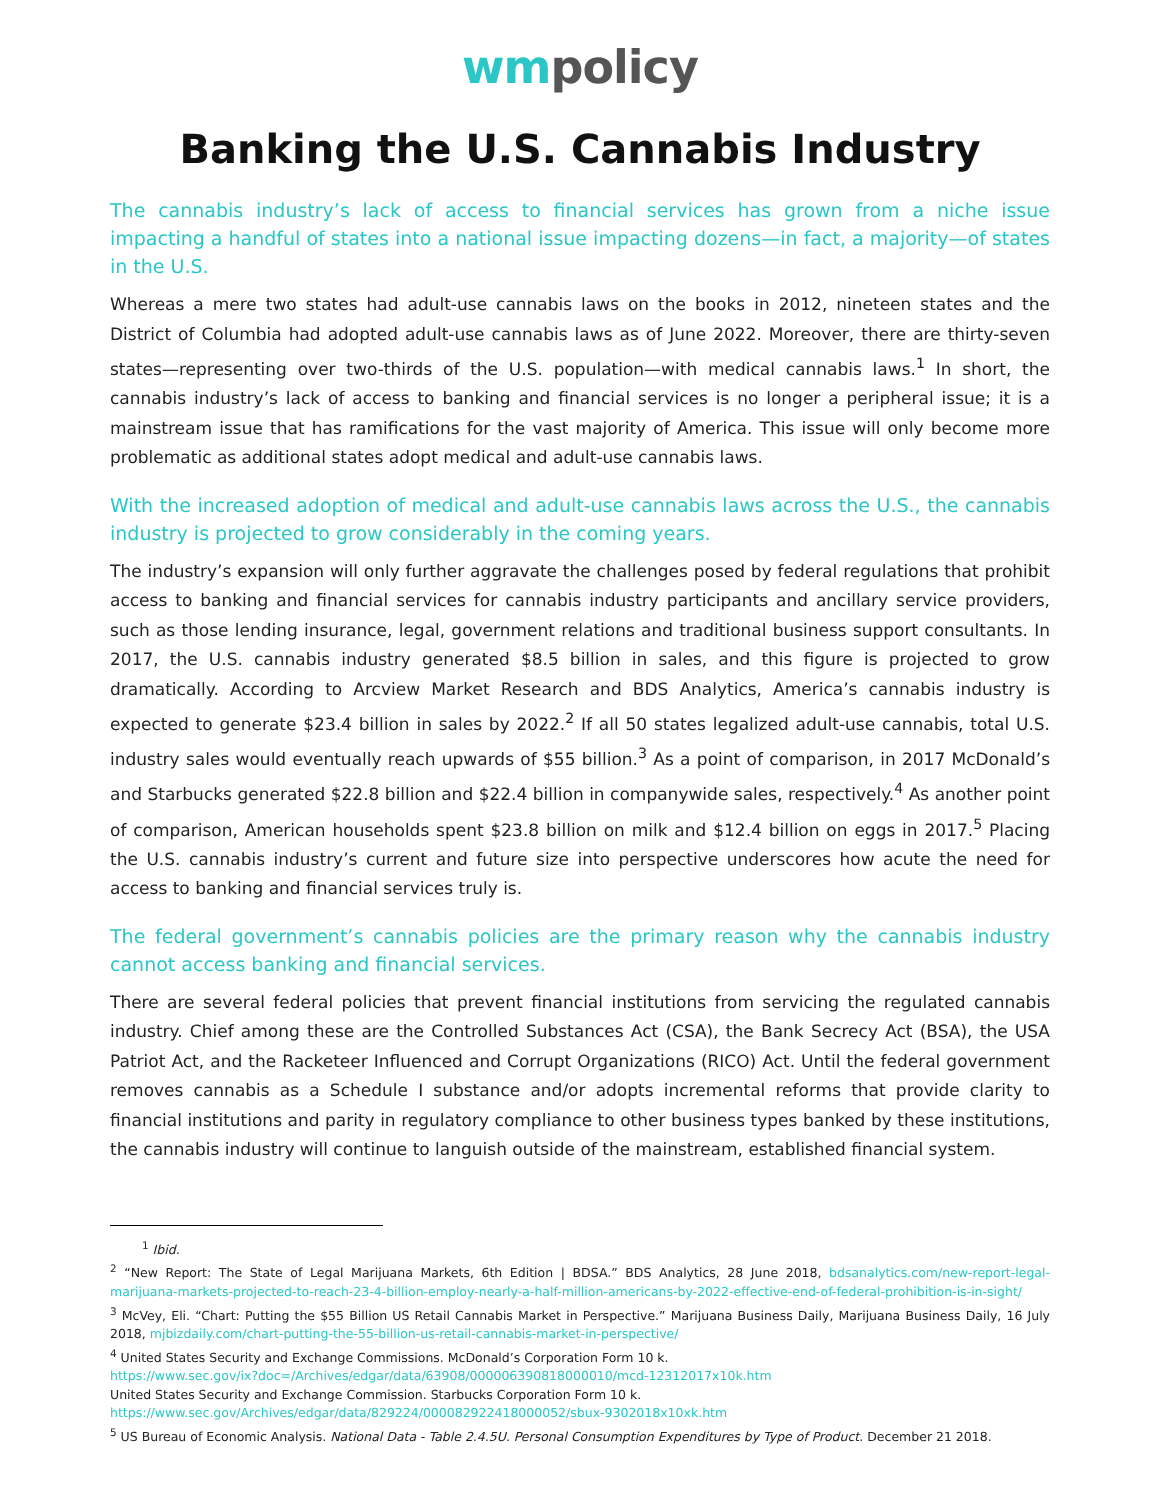wm policy
Banking the U.S. Cannabis Industry
The cannabis industry’s lack of access to financial services has grown from a niche issue impacting a handful of states into a national issue impacting dozens—in fact, a majority—of states in the U.S.
Whereas a mere two states had adult-use cannabis laws on the books in 2012, nineteen states and the District of Columbia had adopted adult-use cannabis laws as of June 2022. Moreover, there are thirty-seven states—representing over two-thirds of the U.S. population—with medical cannabis laws.<sup>1</sup> In short, the cannabis industry’s lack of access to banking and financial services is no longer a peripheral issue; it is a mainstream issue that has ramifications for the vast majority of America. This issue will only become more problematic as additional states adopt medical and adult-use cannabis laws.
With the increased adoption of medical and adult-use cannabis laws across the U.S., the cannabis industry is projected to grow considerably in the coming years.
The industry’s expansion will only further aggravate the challenges posed by federal regulations that prohibit access to banking and financial services for cannabis industry participants and ancillary service providers, such as those lending insurance, legal, government relations and traditional business support consultants. In 2017, the U.S. cannabis industry generated $8.5 billion in sales, and this figure is projected to grow dramatically. According to Arcview Market Research and BDS Analytics, America’s cannabis industry is expected to generate $23.4 billion in sales by 2022.<sup>2</sup> If all 50 states legalized adult-use cannabis, total U.S. industry sales would eventually reach upwards of $55 billion.<sup>3</sup> As a point of comparison, in 2017 McDonald’s and Starbucks generated $22.8 billion and $22.4 billion in companywide sales, respectively.<sup>4</sup> As another point of comparison, American households spent $23.8 billion on milk and $12.4 billion on eggs in 2017.<sup>5</sup> Placing the U.S. cannabis industry’s current and future size into perspective underscores how acute the need for access to banking and financial services truly is.
The federal government’s cannabis policies are the primary reason why the cannabis industry cannot access banking and financial services.
There are several federal policies that prevent financial institutions from servicing the regulated cannabis industry. Chief among these are the Controlled Substances Act (CSA), the Bank Secrecy Act (BSA), the USA Patriot Act, and the Racketeer Influenced and Corrupt Organizations (RICO) Act. Until the federal government removes cannabis as a Schedule I substance and/or adopts incremental reforms that provide clarity to financial institutions and parity in regulatory compliance to other business types banked by these institutions, the cannabis industry will continue to languish outside of the mainstream, established financial system.
<sup>1</sup> Ibid.
<sup>2</sup> “New Report: The State of Legal Marijuana Markets, 6th Edition | BDSA.” BDS Analytics, 28 June 2018, bdsanalytics.com/new-report-legal-marijuana-markets-projected-to-reach-23-4-billion-employ-nearly-a-half-million-americans-by-2022-effective-end-of-federal-prohibition-is-in-sight/
<sup>3</sup> McVey, Eli. “Chart: Putting the $55 Billion US Retail Cannabis Market in Perspective.” Marijuana Business Daily, Marijuana Business Daily, 16 July 2018, mjbizdaily.com/chart-putting-the-55-billion-us-retail-cannabis-market-in-perspective/
<sup>4</sup> United States Security and Exchange Commissions. McDonald’s Corporation Form 10 k.
https://www.sec.gov/ix?doc=/Archives/edgar/data/63908/000006390818000010/mcd-12312017x10k.htm
United States Security and Exchange Commission. Starbucks Corporation Form 10 k.
https://www.sec.gov/Archives/edgar/data/829224/000082922418000052/sbux-9302018x10xk.htm
<sup>5</sup> US Bureau of Economic Analysis. National Data - Table 2.4.5U. Personal Consumption Expenditures by Type of Product. December 21 2018.